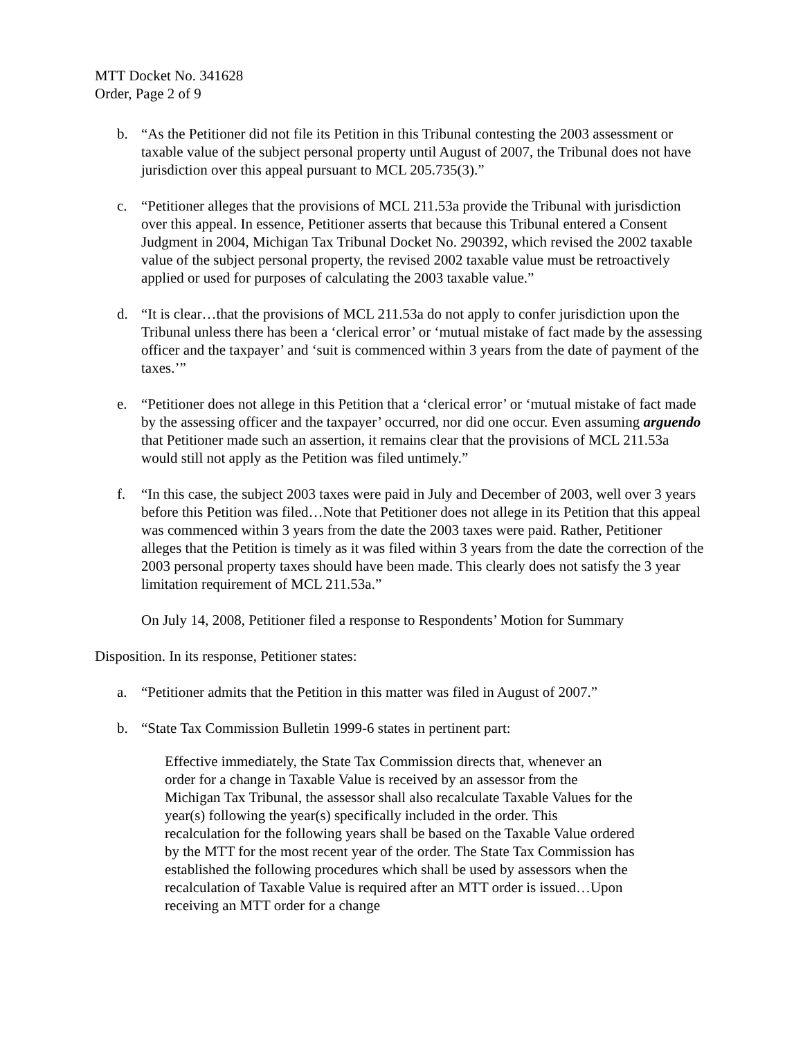MTT Docket No. 341628
Order, Page 2 of 9
b. “As the Petitioner did not file its Petition in this Tribunal contesting the 2003 assessment or taxable value of the subject personal property until August of 2007, the Tribunal does not have jurisdiction over this appeal pursuant to MCL 205.735(3).”
c. “Petitioner alleges that the provisions of MCL 211.53a provide the Tribunal with jurisdiction over this appeal. In essence, Petitioner asserts that because this Tribunal entered a Consent Judgment in 2004, Michigan Tax Tribunal Docket No. 290392, which revised the 2002 taxable value of the subject personal property, the revised 2002 taxable value must be retroactively applied or used for purposes of calculating the 2003 taxable value.”
d. “It is clear…that the provisions of MCL 211.53a do not apply to confer jurisdiction upon the Tribunal unless there has been a ‘clerical error’ or ‘mutual mistake of fact made by the assessing officer and the taxpayer’ and ‘suit is commenced within 3 years from the date of payment of the taxes.’”
e. “Petitioner does not allege in this Petition that a ‘clerical error’ or ‘mutual mistake of fact made by the assessing officer and the taxpayer’ occurred, nor did one occur. Even assuming arguendo that Petitioner made such an assertion, it remains clear that the provisions of MCL 211.53a would still not apply as the Petition was filed untimely.”
f. “In this case, the subject 2003 taxes were paid in July and December of 2003, well over 3 years before this Petition was filed…Note that Petitioner does not allege in its Petition that this appeal was commenced within 3 years from the date the 2003 taxes were paid. Rather, Petitioner alleges that the Petition is timely as it was filed within 3 years from the date the correction of the 2003 personal property taxes should have been made. This clearly does not satisfy the 3 year limitation requirement of MCL 211.53a.”
On July 14, 2008, Petitioner filed a response to Respondents’ Motion for Summary
Disposition. In its response, Petitioner states:
a. “Petitioner admits that the Petition in this matter was filed in August of 2007.”
b. “State Tax Commission Bulletin 1999-6 states in pertinent part:
Effective immediately, the State Tax Commission directs that, whenever an order for a change in Taxable Value is received by an assessor from the Michigan Tax Tribunal, the assessor shall also recalculate Taxable Values for the year(s) following the year(s) specifically included in the order. This recalculation for the following years shall be based on the Taxable Value ordered by the MTT for the most recent year of the order. The State Tax Commission has established the following procedures which shall be used by assessors when the recalculation of Taxable Value is required after an MTT order is issued…Upon receiving an MTT order for a change